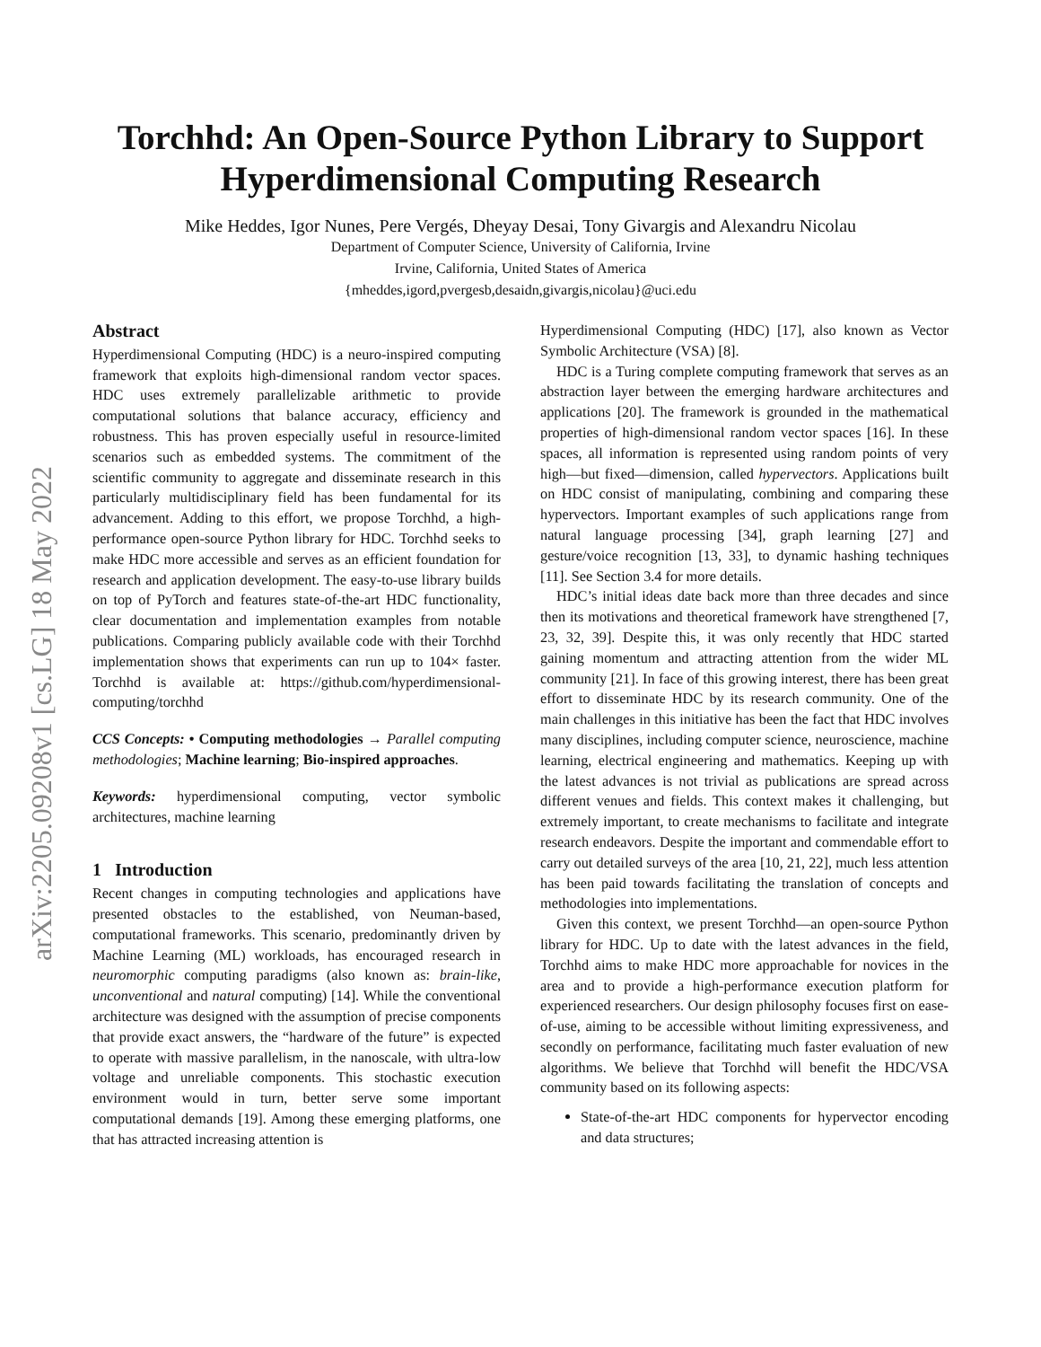arXiv:2205.09208v1 [cs.LG] 18 May 2022
Torchhd: An Open-Source Python Library to Support
Hyperdimensional Computing Research
Mike Heddes, Igor Nunes, Pere Vergés, Dheyay Desai, Tony Givargis and Alexandru Nicolau
Department of Computer Science, University of California, Irvine
Irvine, California, United States of America
{mheddes,igord,pvergesb,desaidn,givargis,nicolau}@uci.edu
Abstract
Hyperdimensional Computing (HDC) is a neuro-inspired computing framework that exploits high-dimensional random vector spaces. HDC uses extremely parallelizable arithmetic to provide computational solutions that balance accuracy, efficiency and robustness. This has proven especially useful in resource-limited scenarios such as embedded systems. The commitment of the scientific community to aggregate and disseminate research in this particularly multidisciplinary field has been fundamental for its advancement. Adding to this effort, we propose Torchhd, a high-performance open-source Python library for HDC. Torchhd seeks to make HDC more accessible and serves as an efficient foundation for research and application development. The easy-to-use library builds on top of PyTorch and features state-of-the-art HDC functionality, clear documentation and implementation examples from notable publications. Comparing publicly available code with their Torchhd implementation shows that experiments can run up to 104× faster. Torchhd is available at: https://github.com/hyperdimensional-computing/torchhd
CCS Concepts: • Computing methodologies → Parallel computing methodologies; Machine learning; Bio-inspired approaches.
Keywords: hyperdimensional computing, vector symbolic architectures, machine learning
1 Introduction
Recent changes in computing technologies and applications have presented obstacles to the established, von Neuman-based, computational frameworks. This scenario, predominantly driven by Machine Learning (ML) workloads, has encouraged research in neuromorphic computing paradigms (also known as: brain-like, unconventional and natural computing) [14]. While the conventional architecture was designed with the assumption of precise components that provide exact answers, the “hardware of the future” is expected to operate with massive parallelism, in the nanoscale, with ultra-low voltage and unreliable components. This stochastic execution environment would in turn, better serve some important computational demands [19]. Among these emerging platforms, one that has attracted increasing attention is
Hyperdimensional Computing (HDC) [17], also known as Vector Symbolic Architecture (VSA) [8].
HDC is a Turing complete computing framework that serves as an abstraction layer between the emerging hardware architectures and applications [20]. The framework is grounded in the mathematical properties of high-dimensional random vector spaces [16]. In these spaces, all information is represented using random points of very high—but fixed—dimension, called hypervectors. Applications built on HDC consist of manipulating, combining and comparing these hypervectors. Important examples of such applications range from natural language processing [34], graph learning [27] and gesture/voice recognition [13, 33], to dynamic hashing techniques [11]. See Section 3.4 for more details.
HDC’s initial ideas date back more than three decades and since then its motivations and theoretical framework have strengthened [7, 23, 32, 39]. Despite this, it was only recently that HDC started gaining momentum and attracting attention from the wider ML community [21]. In face of this growing interest, there has been great effort to disseminate HDC by its research community. One of the main challenges in this initiative has been the fact that HDC involves many disciplines, including computer science, neuroscience, machine learning, electrical engineering and mathematics. Keeping up with the latest advances is not trivial as publications are spread across different venues and fields. This context makes it challenging, but extremely important, to create mechanisms to facilitate and integrate research endeavors. Despite the important and commendable effort to carry out detailed surveys of the area [10, 21, 22], much less attention has been paid towards facilitating the translation of concepts and methodologies into implementations.
Given this context, we present Torchhd—an open-source Python library for HDC. Up to date with the latest advances in the field, Torchhd aims to make HDC more approachable for novices in the area and to provide a high-performance execution platform for experienced researchers. Our design philosophy focuses first on ease-of-use, aiming to be accessible without limiting expressiveness, and secondly on performance, facilitating much faster evaluation of new algorithms. We believe that Torchhd will benefit the HDC/VSA community based on its following aspects:
State-of-the-art HDC components for hypervector encoding and data structures;